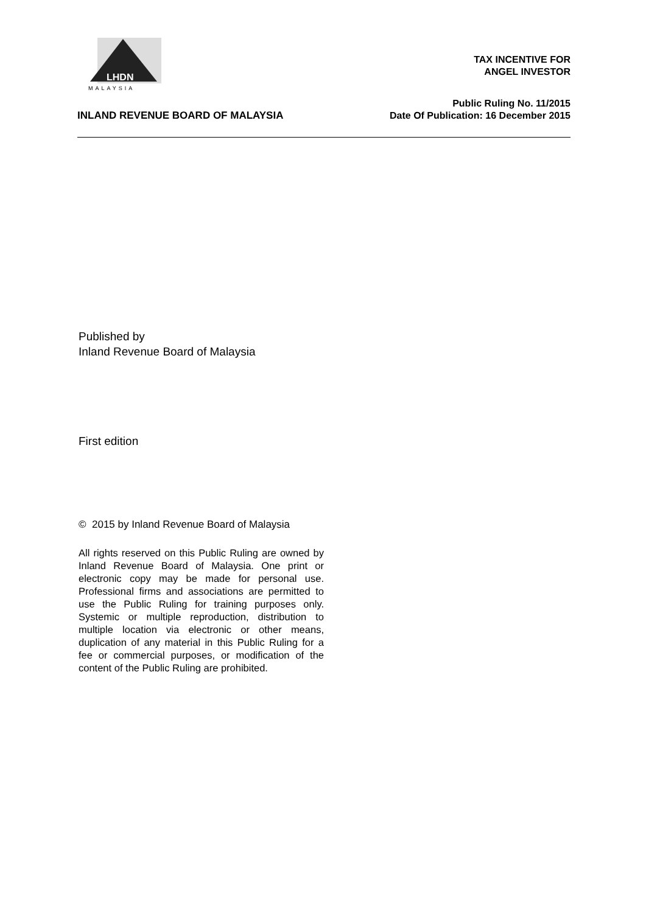LHDN
MALAYSIA
TAX INCENTIVE FOR
ANGEL INVESTOR
Public Ruling No. 11/2015
Date Of Publication: 16 December 2015
INLAND REVENUE BOARD OF MALAYSIA
Published by
Inland Revenue Board of Malaysia
First edition
© 2015 by Inland Revenue Board of Malaysia
All rights reserved on this Public Ruling are owned by Inland Revenue Board of Malaysia. One print or electronic copy may be made for personal use. Professional firms and associations are permitted to use the Public Ruling for training purposes only. Systemic or multiple reproduction, distribution to multiple location via electronic or other means, duplication of any material in this Public Ruling for a fee or commercial purposes, or modification of the content of the Public Ruling are prohibited.